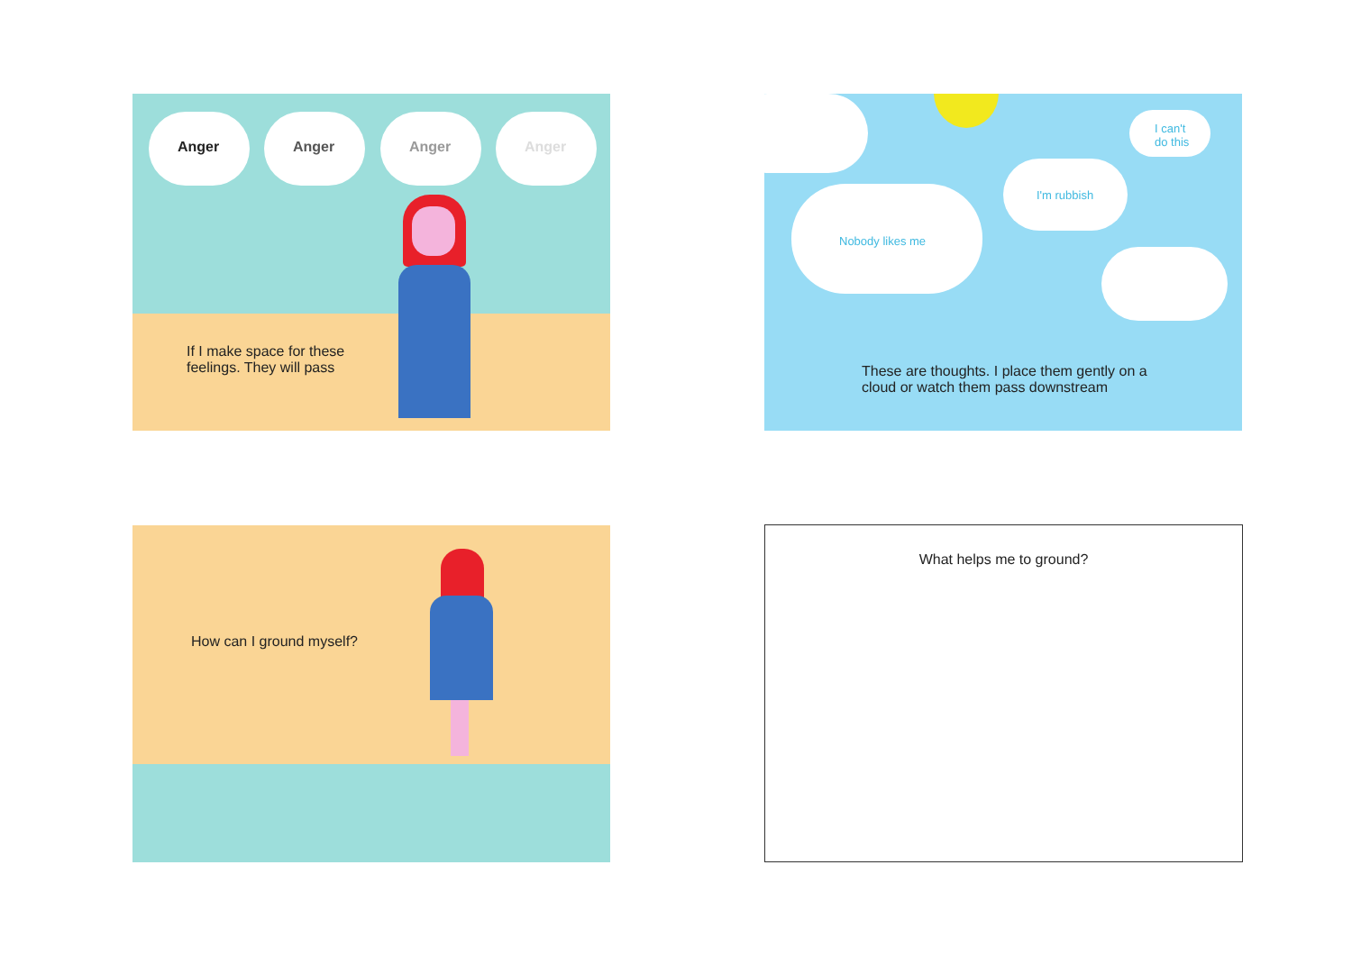Anger Anger Anger Anger
If I make space for these
feelings. They will pass
Nobody likes me
I'm rubbish
I can't
do this
These are thoughts. I place them gently on a
cloud or watch them pass downstream
How can I ground myself? What helps me to ground?